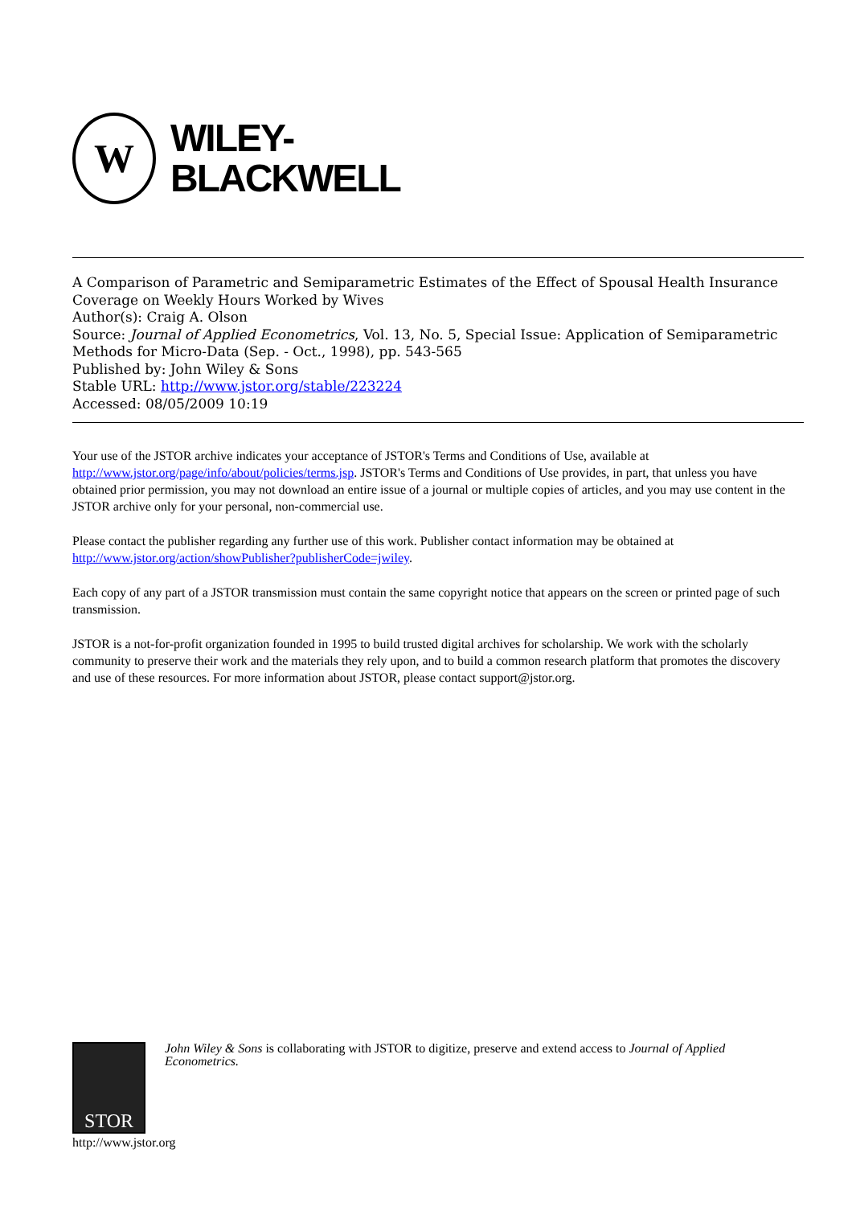W
WILEY-
BLACKWELL
A Comparison of Parametric and Semiparametric Estimates of the Effect of Spousal Health Insurance Coverage on Weekly Hours Worked by Wives
Author(s): Craig A. Olson
Source: Journal of Applied Econometrics, Vol. 13, No. 5, Special Issue: Application of Semiparametric Methods for Micro-Data (Sep. - Oct., 1998), pp. 543-565
Published by: John Wiley & Sons
Stable URL: http://www.jstor.org/stable/223224
Accessed: 08/05/2009 10:19
Your use of the JSTOR archive indicates your acceptance of JSTOR's Terms and Conditions of Use, available at http://www.jstor.org/page/info/about/policies/terms.jsp. JSTOR's Terms and Conditions of Use provides, in part, that unless you have obtained prior permission, you may not download an entire issue of a journal or multiple copies of articles, and you may use content in the JSTOR archive only for your personal, non-commercial use.
Please contact the publisher regarding any further use of this work. Publisher contact information may be obtained at http://www.jstor.org/action/showPublisher?publisherCode=jwiley.
Each copy of any part of a JSTOR transmission must contain the same copyright notice that appears on the screen or printed page of such transmission.
JSTOR is a not-for-profit organization founded in 1995 to build trusted digital archives for scholarship. We work with the scholarly community to preserve their work and the materials they rely upon, and to build a common research platform that promotes the discovery and use of these resources. For more information about JSTOR, please contact support@jstor.org.
STOR
John Wiley & Sons is collaborating with JSTOR to digitize, preserve and extend access to Journal of Applied Econometrics.
http://www.jstor.org